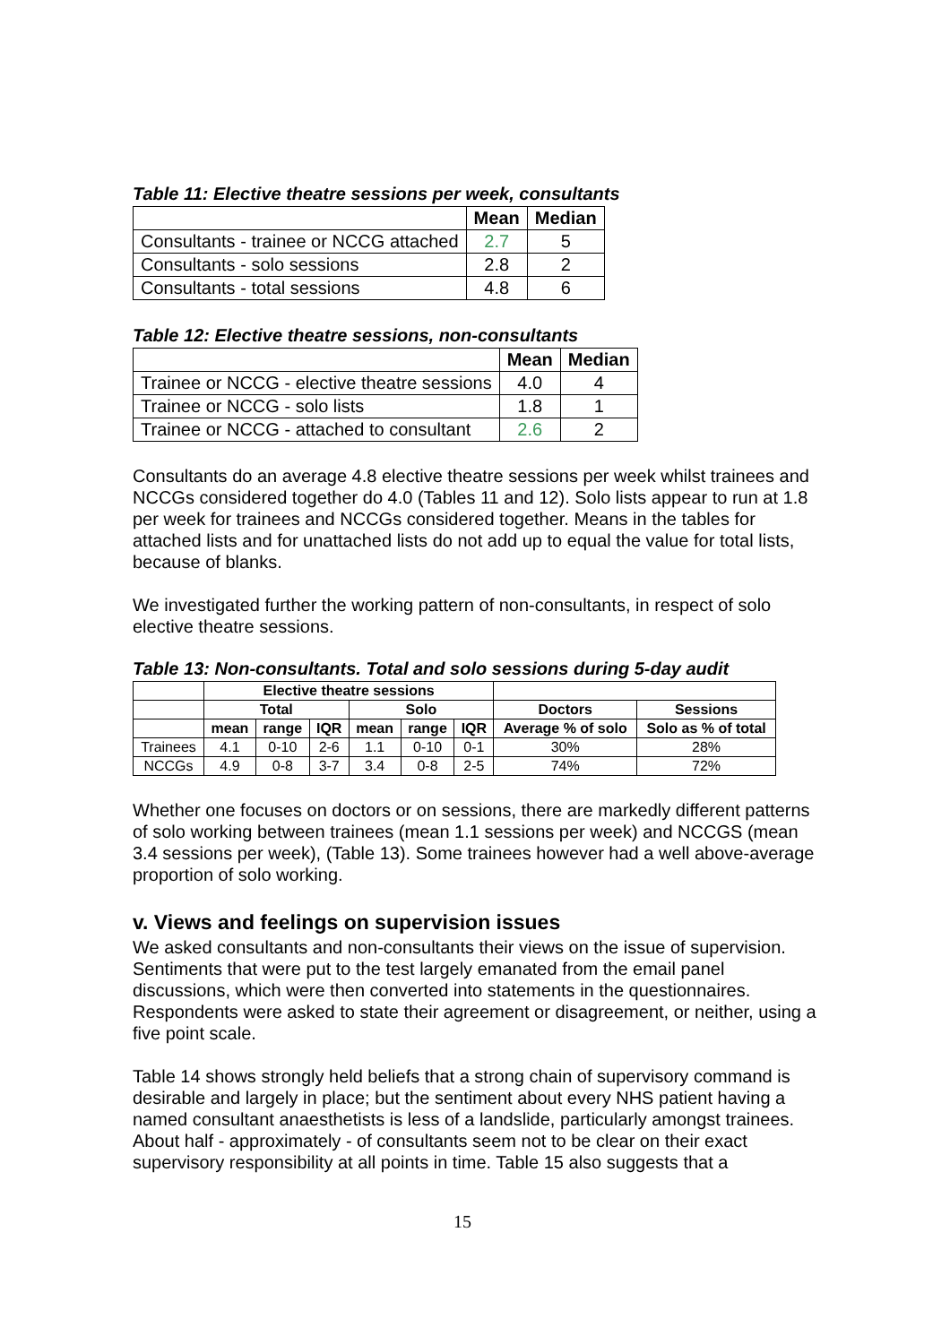Table 11: Elective theatre sessions per week, consultants
| | Mean | Median |
| --- | --- | --- |
| Consultants - trainee or NCCG attached | 2.7 | 5 |
| Consultants - solo sessions | 2.8 | 2 |
| Consultants - total sessions | 4.8 | 6 |
Table 12: Elective theatre sessions, non-consultants
| | Mean | Median |
| --- | --- | --- |
| Trainee or NCCG - elective theatre sessions | 4.0 | 4 |
| Trainee or NCCG - solo lists | 1.8 | 1 |
| Trainee or NCCG - attached to consultant | 2.6 | 2 |
Consultants do an average 4.8 elective theatre sessions per week whilst trainees and NCCGs considered together do 4.0 (Tables 11 and 12). Solo lists appear to run at 1.8 per week for trainees and NCCGs considered together. Means in the tables for attached lists and for unattached lists do not add up to equal the value for total lists, because of blanks.
We investigated further the working pattern of non-consultants, in respect of solo elective theatre sessions.
Table 13: Non-consultants. Total and solo sessions during 5-day audit
| | Elective theatre sessions | | | | | | | |
| --- | --- | --- | --- | --- | --- | --- | --- | --- |
| | Total | | | Solo | | | Doctors | Sessions |
| | mean | range | IQR | mean | range | IQR | Average % of solo | Solo as % of total |
| Trainees | 4.1 | 0-10 | 2-6 | 1.1 | 0-10 | 0-1 | 30% | 28% |
| NCCGs | 4.9 | 0-8 | 3-7 | 3.4 | 0-8 | 2-5 | 74% | 72% |
Whether one focuses on doctors or on sessions, there are markedly different patterns of solo working between trainees (mean 1.1 sessions per week) and NCCGS (mean 3.4 sessions per week), (Table 13). Some trainees however had a well above-average proportion of solo working.
v. Views and feelings on supervision issues
We asked consultants and non-consultants their views on the issue of supervision. Sentiments that were put to the test largely emanated from the email panel discussions, which were then converted into statements in the questionnaires. Respondents were asked to state their agreement or disagreement, or neither, using a five point scale.
Table 14 shows strongly held beliefs that a strong chain of supervisory command is desirable and largely in place; but the sentiment about every NHS patient having a named consultant anaesthetists is less of a landslide, particularly amongst trainees. About half - approximately - of consultants seem not to be clear on their exact supervisory responsibility at all points in time. Table 15 also suggests that a
15